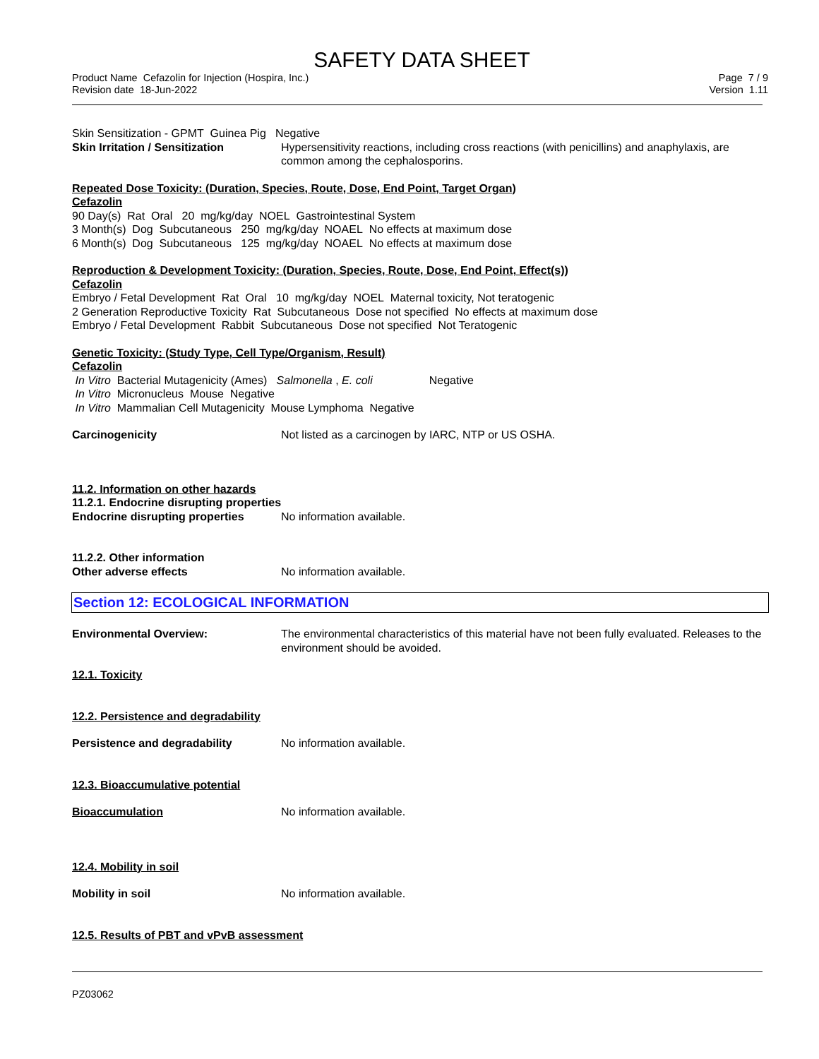SAFETY DATA SHEET
Product Name Cefazolin for Injection (Hospira, Inc.)
Revision date 18-Jun-2022
Page 7 / 9
Version 1.11
Skin Sensitization - GPMT Guinea Pig Negative
Skin Irritation / Sensitization
Hypersensitivity reactions, including cross reactions (with penicillins) and anaphylaxis, are common among the cephalosporins.
Repeated Dose Toxicity: (Duration, Species, Route, Dose, End Point, Target Organ)
Cefazolin
90 Day(s) Rat Oral 20 mg/kg/day NOEL Gastrointestinal System
3 Month(s) Dog Subcutaneous 250 mg/kg/day NOAEL No effects at maximum dose
6 Month(s) Dog Subcutaneous 125 mg/kg/day NOAEL No effects at maximum dose
Reproduction & Development Toxicity: (Duration, Species, Route, Dose, End Point, Effect(s))
Cefazolin
Embryo / Fetal Development Rat Oral 10 mg/kg/day NOEL Maternal toxicity, Not teratogenic
2 Generation Reproductive Toxicity Rat Subcutaneous Dose not specified No effects at maximum dose
Embryo / Fetal Development Rabbit Subcutaneous Dose not specified Not Teratogenic
Genetic Toxicity: (Study Type, Cell Type/Organism, Result)
Cefazolin
In Vitro Bacterial Mutagenicity (Ames) Salmonella , E. coli Negative
In Vitro Micronucleus Mouse Negative
In Vitro Mammalian Cell Mutagenicity Mouse Lymphoma Negative
Carcinogenicity Not listed as a carcinogen by IARC, NTP or US OSHA.
11.2. Information on other hazards
11.2.1. Endocrine disrupting properties
Endocrine disrupting properties
No information available.
11.2.2. Other information
Other adverse effects No information available.
Section 12: ECOLOGICAL INFORMATION
Environmental Overview: The environmental characteristics of this material have not been fully evaluated. Releases to the environment should be avoided.
12.1. Toxicity
12.2. Persistence and degradability
Persistence and degradability No information available.
12.3. Bioaccumulative potential
Bioaccumulation No information available.
12.4. Mobility in soil
Mobility in soil No information available.
12.5. Results of PBT and vPvB assessment
PZ03062